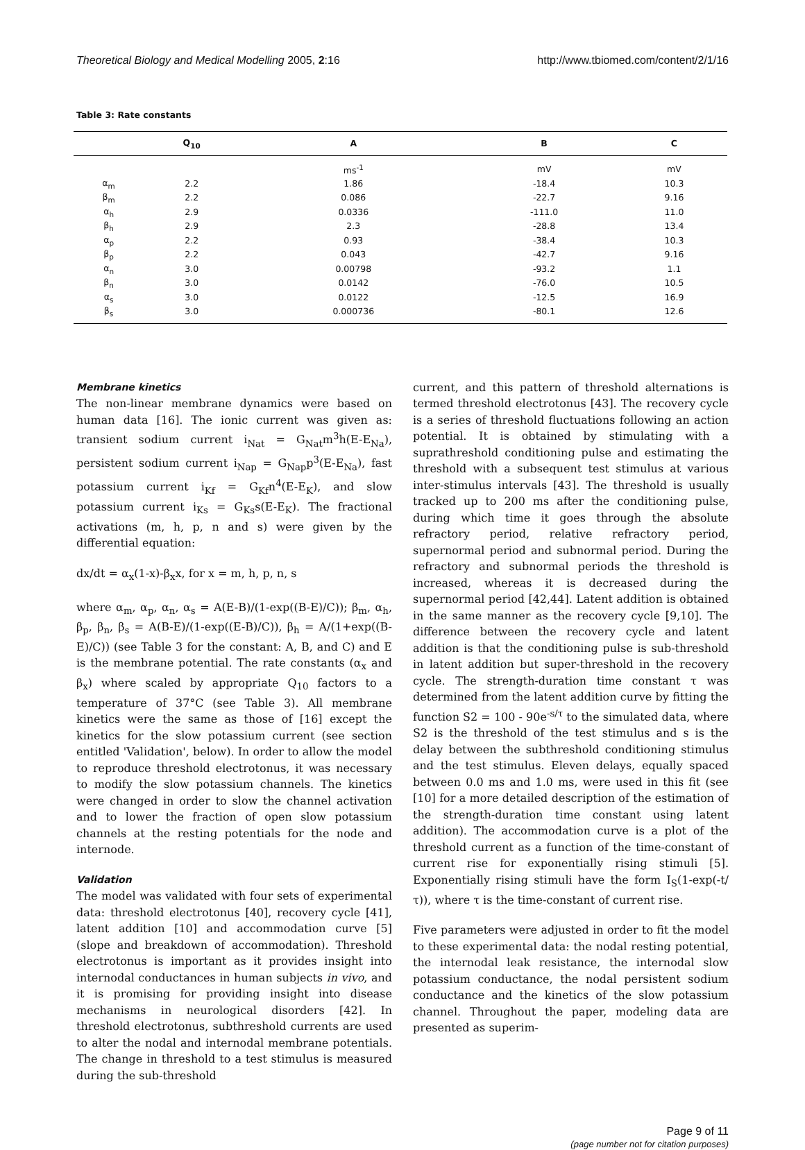Theoretical Biology and Medical Modelling 2005, 2:16 http://www.tbiomed.com/content/2/1/16
Table 3: Rate constants
| | Q<sub>10</sub> | A | B | C |
| --- | --- | --- | --- | --- |
| | | ms<sup>-1</sup> | mV | mV |
| α<sub>m</sub> | 2.2 | 1.86 | -18.4 | 10.3 |
| β<sub>m</sub> | 2.2 | 0.086 | -22.7 | 9.16 |
| α<sub>h</sub> | 2.9 | 0.0336 | -111.0 | 11.0 |
| β<sub>h</sub> | 2.9 | 2.3 | -28.8 | 13.4 |
| α<sub>p</sub> | 2.2 | 0.93 | -38.4 | 10.3 |
| β<sub>p</sub> | 2.2 | 0.043 | -42.7 | 9.16 |
| α<sub>n</sub> | 3.0 | 0.00798 | -93.2 | 1.1 |
| β<sub>n</sub> | 3.0 | 0.0142 | -76.0 | 10.5 |
| α<sub>s</sub> | 3.0 | 0.0122 | -12.5 | 16.9 |
| β<sub>s</sub> | 3.0 | 0.000736 | -80.1 | 12.6 |
Membrane kinetics
The non-linear membrane dynamics were based on human data [16]. The ionic current was given as: transient sodium current i<sub>Nat</sub> = G<sub>Nat</sub>m<sup>3</sup>h(E-E<sub>Na</sub>), persistent sodium current i<sub>Nap</sub> = G<sub>Nap</sub>p<sup>3</sup>(E-E<sub>Na</sub>), fast potassium current i<sub>Kf</sub> = G<sub>Kf</sub>n<sup>4</sup>(E-E<sub>K</sub>), and slow potassium current i<sub>Ks</sub> = G<sub>Ks</sub>s(E-E<sub>K</sub>). The fractional activations (m, h, p, n and s) were given by the differential equation:
dx/dt = α<sub>x</sub>(1-x)-β<sub>x</sub>x, for x = m, h, p, n, s
where α<sub>m</sub>, α<sub>p</sub>, α<sub>n</sub>, α<sub>s</sub> = A(E-B)/(1-exp((B-E)/C)); β<sub>m</sub>, α<sub>h</sub>, β<sub>p</sub>, β<sub>n</sub>, β<sub>s</sub> = A(B-E)/(1-exp((E-B)/C)), β<sub>h</sub> = A/(1+exp((B-E)/C)) (see Table 3 for the constant: A, B, and C) and E is the membrane potential. The rate constants (α<sub>x</sub> and β<sub>x</sub>) where scaled by appropriate Q<sub>10</sub> factors to a temperature of 37°C (see Table 3). All membrane kinetics were the same as those of [16] except the kinetics for the slow potassium current (see section entitled 'Validation', below). In order to allow the model to reproduce threshold electrotonus, it was necessary to modify the slow potassium channels. The kinetics were changed in order to slow the channel activation and to lower the fraction of open slow potassium channels at the resting potentials for the node and internode.
Validation
The model was validated with four sets of experimental data: threshold electrotonus [40], recovery cycle [41], latent addition [10] and accommodation curve [5] (slope and breakdown of accommodation). Threshold electrotonus is important as it provides insight into internodal conductances in human subjects in vivo, and it is promising for providing insight into disease mechanisms in neurological disorders [42]. In threshold electrotonus, subthreshold currents are used to alter the nodal and internodal membrane potentials. The change in threshold to a test stimulus is measured during the sub-threshold
current, and this pattern of threshold alternations is termed threshold electrotonus [43]. The recovery cycle is a series of threshold fluctuations following an action potential. It is obtained by stimulating with a suprathreshold conditioning pulse and estimating the threshold with a subsequent test stimulus at various inter-stimulus intervals [43]. The threshold is usually tracked up to 200 ms after the conditioning pulse, during which time it goes through the absolute refractory period, relative refractory period, supernormal period and subnormal period. During the refractory and subnormal periods the threshold is increased, whereas it is decreased during the supernormal period [42,44]. Latent addition is obtained in the same manner as the recovery cycle [9,10]. The difference between the recovery cycle and latent addition is that the conditioning pulse is sub-threshold in latent addition but super-threshold in the recovery cycle. The strength-duration time constant τ was determined from the latent addition curve by fitting the function S2 = 100 - 90e<sup>-s/τ</sup> to the simulated data, where S2 is the threshold of the test stimulus and s is the delay between the subthreshold conditioning stimulus and the test stimulus. Eleven delays, equally spaced between 0.0 ms and 1.0 ms, were used in this fit (see [10] for a more detailed description of the estimation of the strength-duration time constant using latent addition). The accommodation curve is a plot of the threshold current as a function of the time-constant of current rise for exponentially rising stimuli [5]. Exponentially rising stimuli have the form I<sub>S</sub>(1-exp(-t/τ)), where τ is the time-constant of current rise.
Five parameters were adjusted in order to fit the model to these experimental data: the nodal resting potential, the internodal leak resistance, the internodal slow potassium conductance, the nodal persistent sodium conductance and the kinetics of the slow potassium channel. Throughout the paper, modeling data are presented as superim-
Page 9 of 11
(page number not for citation purposes)